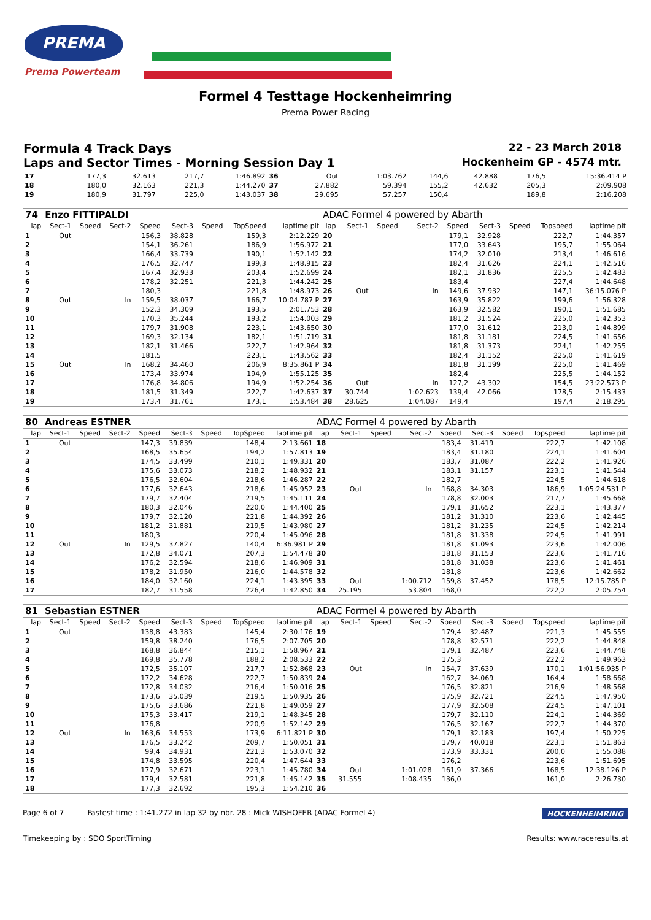PREMA
Prema Powerteam
Formel 4 Testtage Hockenheimring
Prema Power Racing
Formula 4 Track Days 22 - 23 March 2018
Laps and Sector Times - Morning Session Day 1 Hockenheim GP - 4574 mtr.
| 17 | | | | 177,3 | 32.613 | | 217,7 | 1:46.892 | 36 | Out | | 1:03.762 | 144,6 | 42.888 | | 176,5 | 15:36.414 P |
| 18 | | | | 180,0 | 32.163 | | 221,3 | 1:44.270 | 37 | 27.882 | | 59.394 | 155,2 | 42.632 | | 205,3 | 2:09.908 |
| 19 | | | | 180,9 | 31.797 | | 225,0 | 1:43.037 | 38 | 29.695 | | 57.257 | 150,4 | | | 189,8 | 2:16.208 |
| 74 | Enzo FITTIPALDI | | | | | | | | ADAC Formel 4 powered by Abarth | | | | | | | | |
| lap | Sect-1 | Speed | Sect-2 | Speed | Sect-3 | Speed | TopSpeed | laptime pit | lap | Sect-1 | Speed | Sect-2 | Speed | Sect-3 | Speed | Topspeed | laptime pit |
| 1 | Out | | | 156,3 | 38.828 | | 159,3 | 2:12.229 | 20 | | | | 179,1 | 32.928 | | 222,7 | 1:44.357 |
| 2 | | | | 154,1 | 36.261 | | 186,9 | 1:56.972 | 21 | | | | 177,0 | 33.643 | | 195,7 | 1:55.064 |
| 3 | | | | 166,4 | 33.739 | | 190,1 | 1:52.142 | 22 | | | | 174,2 | 32.010 | | 213,4 | 1:46.616 |
| 4 | | | | 176,5 | 32.747 | | 199,3 | 1:48.915 | 23 | | | | 182,4 | 31.626 | | 224,1 | 1:42.516 |
| 5 | | | | 167,4 | 32.933 | | 203,4 | 1:52.699 | 24 | | | | 182,1 | 31.836 | | 225,5 | 1:42.483 |
| 6 | | | | 178,2 | 32.251 | | 221,3 | 1:44.242 | 25 | | | | 183,4 | | | 227,4 | 1:44.648 |
| 7 | | | | 180,3 | | | 221,8 | 1:48.973 | 26 | Out | | In | 149,6 | 37.932 | | 147,1 | 36:15.076 P |
| 8 | Out | | In | 159,5 | 38.037 | | 166,7 | 10:04.787 P | 27 | | | | 163,9 | 35.822 | | 199,6 | 1:56.328 |
| 9 | | | | 152,3 | 34.309 | | 193,5 | 2:01.753 | 28 | | | | 163,9 | 32.582 | | 190,1 | 1:51.685 |
| 10 | | | | 170,3 | 35.244 | | 193,2 | 1:54.003 | 29 | | | | 181,2 | 31.524 | | 225,0 | 1:42.353 |
| 11 | | | | 179,7 | 31.908 | | 223,1 | 1:43.650 | 30 | | | | 177,0 | 31.612 | | 213,0 | 1:44.899 |
| 12 | | | | 169,3 | 32.134 | | 182,1 | 1:51.719 | 31 | | | | 181,8 | 31.181 | | 224,5 | 1:41.656 |
| 13 | | | | 182,1 | 31.466 | | 222,7 | 1:42.964 | 32 | | | | 181,8 | 31.373 | | 224,1 | 1:42.255 |
| 14 | | | | 181,5 | | | 223,1 | 1:43.562 | 33 | | | | 182,4 | 31.152 | | 225,0 | 1:41.619 |
| 15 | Out | | In | 168,2 | 34.460 | | 206,9 | 8:35.861 P | 34 | | | | 181,8 | 31.199 | | 225,0 | 1:41.469 |
| 16 | | | | 173,4 | 33.974 | | 194,9 | 1:55.125 | 35 | | | | 182,4 | | | 225,5 | 1:44.152 |
| 17 | | | | 176,8 | 34.806 | | 194,9 | 1:52.254 | 36 | Out | | In | 127,2 | 43.302 | | 154,5 | 23:22.573 P |
| 18 | | | | 181,5 | 31.349 | | 222,7 | 1:42.637 | 37 | 30.744 | | 1:02.623 | 139,4 | 42.066 | | 178,5 | 2:15.433 |
| 19 | | | | 173,4 | 31.761 | | 173,1 | 1:53.484 | 38 | 28.625 | | 1:04.087 | 149,4 | | | 197,4 | 2:18.295 |
| 80 | Andreas ESTNER | | | | | | | | ADAC Formel 4 powered by Abarth | | | | | | | | |
| lap | Sect-1 | Speed | Sect-2 | Speed | Sect-3 | Speed | TopSpeed | laptime pit | lap | Sect-1 | Speed | Sect-2 | Speed | Sect-3 | Speed | Topspeed | laptime pit |
| 1 | Out | | | 147,3 | 39.839 | | 148,4 | 2:13.661 | 18 | | | | 183,4 | 31.419 | | 222,7 | 1:42.108 |
| 2 | | | | 168,5 | 35.654 | | 194,2 | 1:57.813 | 19 | | | | 183,4 | 31.180 | | 224,1 | 1:41.604 |
| 3 | | | | 174,5 | 33.499 | | 210,1 | 1:49.331 | 20 | | | | 183,7 | 31.087 | | 222,2 | 1:41.926 |
| 4 | | | | 175,6 | 33.073 | | 218,2 | 1:48.932 | 21 | | | | 183,1 | 31.157 | | 223,1 | 1:41.544 |
| 5 | | | | 176,5 | 32.604 | | 218,6 | 1:46.287 | 22 | | | | 182,7 | | | 224,5 | 1:44.618 |
| 6 | | | | 177,6 | 32.643 | | 218,6 | 1:45.952 | 23 | Out | | In | 168,8 | 34.303 | | 186,9 | 1:05:24.531 P |
| 7 | | | | 179,7 | 32.404 | | 219,5 | 1:45.111 | 24 | | | | 178,8 | 32.003 | | 217,7 | 1:45.668 |
| 8 | | | | 180,3 | 32.046 | | 220,0 | 1:44.400 | 25 | | | | 179,1 | 31.652 | | 223,1 | 1:43.377 |
| 9 | | | | 179,7 | 32.120 | | 221,8 | 1:44.392 | 26 | | | | 181,2 | 31.310 | | 223,6 | 1:42.445 |
| 10 | | | | 181,2 | 31.881 | | 219,5 | 1:43.980 | 27 | | | | 181,2 | 31.235 | | 224,5 | 1:42.214 |
| 11 | | | | 180,3 | | | 220,4 | 1:45.096 | 28 | | | | 181,8 | 31.338 | | 224,5 | 1:41.991 |
| 12 | Out | | In | 129,5 | 37.827 | | 140,4 | 6:36.981 P | 29 | | | | 181,8 | 31.093 | | 223,6 | 1:42.006 |
| 13 | | | | 172,8 | 34.071 | | 207,3 | 1:54.478 | 30 | | | | 181,8 | 31.153 | | 223,6 | 1:41.716 |
| 14 | | | | 176,2 | 32.594 | | 218,6 | 1:46.909 | 31 | | | | 181,8 | 31.038 | | 223,6 | 1:41.461 |
| 15 | | | | 178,2 | 31.950 | | 216,0 | 1:44.578 | 32 | | | | 181,8 | | | 223,6 | 1:42.662 |
| 16 | | | | 184,0 | 32.160 | | 224,1 | 1:43.395 | 33 | Out | | 1:00.712 | 159,8 | 37.452 | | 178,5 | 12:15.785 P |
| 17 | | | | 182,7 | 31.558 | | 226,4 | 1:42.850 | 34 | 25.195 | | 53.804 | 168,0 | | | 222,2 | 2:05.754 |
| 81 | Sebastian ESTNER | | | | | | | | ADAC Formel 4 powered by Abarth | | | | | | | | |
| lap | Sect-1 | Speed | Sect-2 | Speed | Sect-3 | Speed | TopSpeed | laptime pit | lap | Sect-1 | Speed | Sect-2 | Speed | Sect-3 | Speed | Topspeed | laptime pit |
| 1 | Out | | | 138,8 | 43.383 | | 145,4 | 2:30.176 | 19 | | | | 179,4 | 32.487 | | 221,3 | 1:45.555 |
| 2 | | | | 159,8 | 38.240 | | 176,5 | 2:07.705 | 20 | | | | 178,8 | 32.571 | | 222,2 | 1:44.848 |
| 3 | | | | 168,8 | 36.844 | | 215,1 | 1:58.967 | 21 | | | | 179,1 | 32.487 | | 223,6 | 1:44.748 |
| 4 | | | | 169,8 | 35.778 | | 188,2 | 2:08.533 | 22 | | | | 175,3 | | | 222,2 | 1:49.963 |
| 5 | | | | 172,5 | 35.107 | | 217,7 | 1:52.868 | 23 | Out | | In | 154,7 | 37.639 | | 170,1 | 1:01:56.935 P |
| 6 | | | | 172,2 | 34.628 | | 222,7 | 1:50.839 | 24 | | | | 162,7 | 34.069 | | 164,4 | 1:58.668 |
| 7 | | | | 172,8 | 34.032 | | 216,4 | 1:50.016 | 25 | | | | 176,5 | 32.821 | | 216,9 | 1:48.568 |
| 8 | | | | 173,6 | 35.039 | | 219,5 | 1:50.935 | 26 | | | | 175,9 | 32.721 | | 224,5 | 1:47.950 |
| 9 | | | | 175,6 | 33.686 | | 221,8 | 1:49.059 | 27 | | | | 177,9 | 32.508 | | 224,5 | 1:47.101 |
| 10 | | | | 175,3 | 33.417 | | 219,1 | 1:48.345 | 28 | | | | 179,7 | 32.110 | | 224,1 | 1:44.369 |
| 11 | | | | 176,8 | | | 220,9 | 1:52.142 | 29 | | | | 176,5 | 32.167 | | 222,7 | 1:44.370 |
| 12 | Out | | In | 163,6 | 34.553 | | 173,9 | 6:11.821 P | 30 | | | | 179,1 | 32.183 | | 197,4 | 1:50.225 |
| 13 | | | | 176,5 | 33.242 | | 209,7 | 1:50.051 | 31 | | | | 179,7 | 40.018 | | 223,1 | 1:51.863 |
| 14 | | | | 99,4 | 34.931 | | 221,3 | 1:53.070 | 32 | | | | 173,9 | 33.331 | | 200,0 | 1:55.088 |
| 15 | | | | 174,8 | 33.595 | | 220,4 | 1:47.644 | 33 | | | | 176,2 | | | 223,6 | 1:51.695 |
| 16 | | | | 177,9 | 32.671 | | 223,1 | 1:45.780 | 34 | Out | | 1:01.028 | 161,9 | 37.366 | | 168,5 | 12:38.126 P |
| 17 | | | | 179,4 | 32.581 | | 221,8 | 1:45.142 | 35 | 31.555 | | 1:08.435 | 136,0 | | | 161,0 | 2:26.730 |
| 18 | | | | 177,3 | 32.692 | | 195,3 | 1:54.210 | 36 | | | | | | | | |
Page 6 of 7 Fastest time : 1:41.272 in lap 32 by nbr. 28 : Mick WISHOFER (ADAC Formel 4) HOCKENHEIMRING
Timekeeping by : SDO SportTiming Results: www.raceresults.at